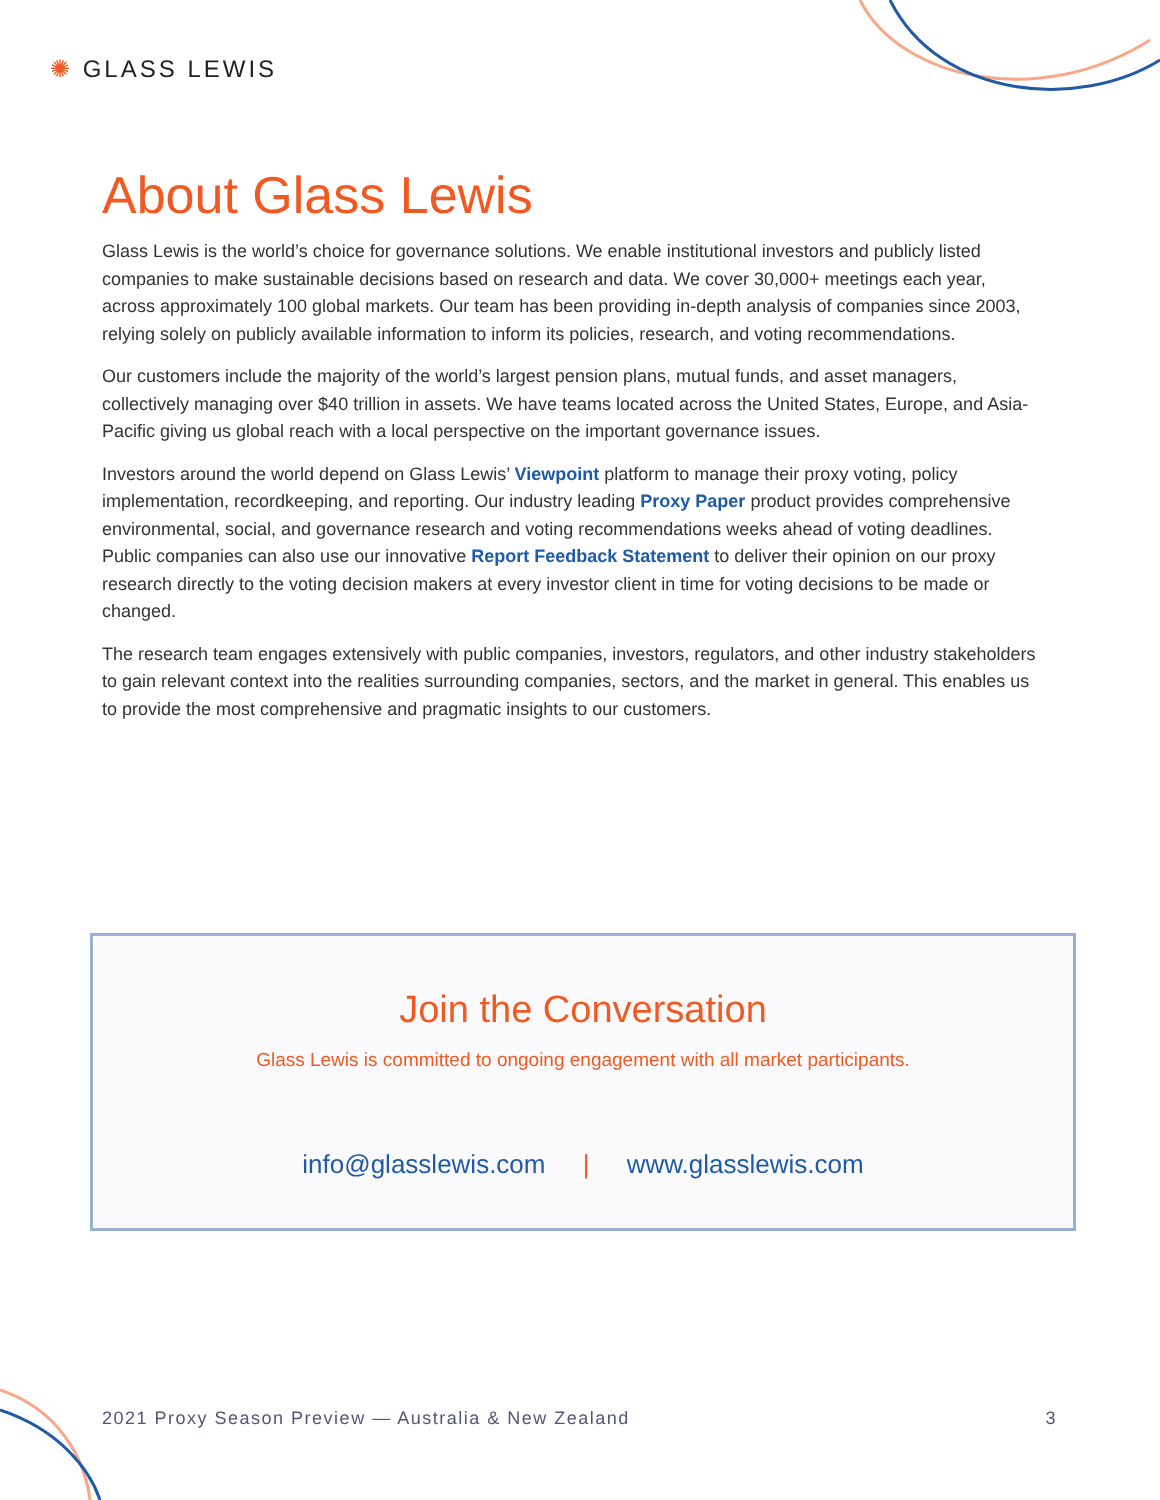✺ GLASS LEWIS
About Glass Lewis
Glass Lewis is the world’s choice for governance solutions. We enable institutional investors and publicly listed companies to make sustainable decisions based on research and data. We cover 30,000+ meetings each year, across approximately 100 global markets. Our team has been providing in-depth analysis of companies since 2003, relying solely on publicly available information to inform its policies, research, and voting recommendations.
Our customers include the majority of the world’s largest pension plans, mutual funds, and asset managers, collectively managing over $40 trillion in assets. We have teams located across the United States, Europe, and Asia-Pacific giving us global reach with a local perspective on the important governance issues.
Investors around the world depend on Glass Lewis’ Viewpoint platform to manage their proxy voting, policy implementation, recordkeeping, and reporting. Our industry leading Proxy Paper product provides comprehensive environmental, social, and governance research and voting recommendations weeks ahead of voting deadlines. Public companies can also use our innovative Report Feedback Statement to deliver their opinion on our proxy research directly to the voting decision makers at every investor client in time for voting decisions to be made or changed.
The research team engages extensively with public companies, investors, regulators, and other industry stakeholders to gain relevant context into the realities surrounding companies, sectors, and the market in general. This enables us to provide the most comprehensive and pragmatic insights to our customers.
Join the Conversation
Glass Lewis is committed to ongoing engagement with all market participants.
info@glasslewis.com | www.glasslewis.com
2021 Proxy Season Preview — Australia & New Zealand 3